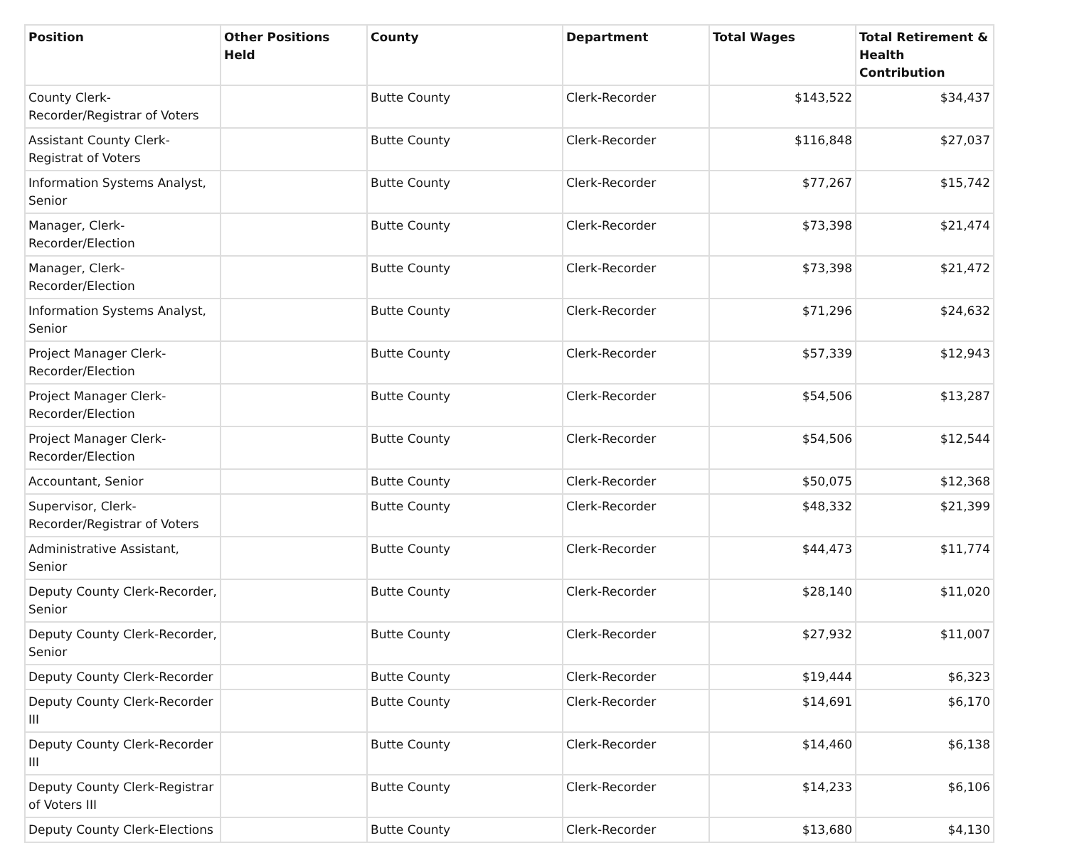| Position | Other Positions Held | County | Department | Total Wages | Total Retirement & Health Contribution |
| --- | --- | --- | --- | --- | --- |
| County Clerk-Recorder/Registrar of Voters | | Butte County | Clerk-Recorder | $143,522 | $34,437 |
| Assistant County Clerk-Registrat of Voters | | Butte County | Clerk-Recorder | $116,848 | $27,037 |
| Information Systems Analyst, Senior | | Butte County | Clerk-Recorder | $77,267 | $15,742 |
| Manager, Clerk-Recorder/Election | | Butte County | Clerk-Recorder | $73,398 | $21,474 |
| Manager, Clerk-Recorder/Election | | Butte County | Clerk-Recorder | $73,398 | $21,472 |
| Information Systems Analyst, Senior | | Butte County | Clerk-Recorder | $71,296 | $24,632 |
| Project Manager Clerk-Recorder/Election | | Butte County | Clerk-Recorder | $57,339 | $12,943 |
| Project Manager Clerk-Recorder/Election | | Butte County | Clerk-Recorder | $54,506 | $13,287 |
| Project Manager Clerk-Recorder/Election | | Butte County | Clerk-Recorder | $54,506 | $12,544 |
| Accountant, Senior | | Butte County | Clerk-Recorder | $50,075 | $12,368 |
| Supervisor, Clerk-Recorder/Registrar of Voters | | Butte County | Clerk-Recorder | $48,332 | $21,399 |
| Administrative Assistant, Senior | | Butte County | Clerk-Recorder | $44,473 | $11,774 |
| Deputy County Clerk-Recorder, Senior | | Butte County | Clerk-Recorder | $28,140 | $11,020 |
| Deputy County Clerk-Recorder, Senior | | Butte County | Clerk-Recorder | $27,932 | $11,007 |
| Deputy County Clerk-Recorder | | Butte County | Clerk-Recorder | $19,444 | $6,323 |
| Deputy County Clerk-Recorder III | | Butte County | Clerk-Recorder | $14,691 | $6,170 |
| Deputy County Clerk-Recorder III | | Butte County | Clerk-Recorder | $14,460 | $6,138 |
| Deputy County Clerk-Registrar of Voters III | | Butte County | Clerk-Recorder | $14,233 | $6,106 |
| Deputy County Clerk-Elections | | Butte County | Clerk-Recorder | $13,680 | $4,130 |